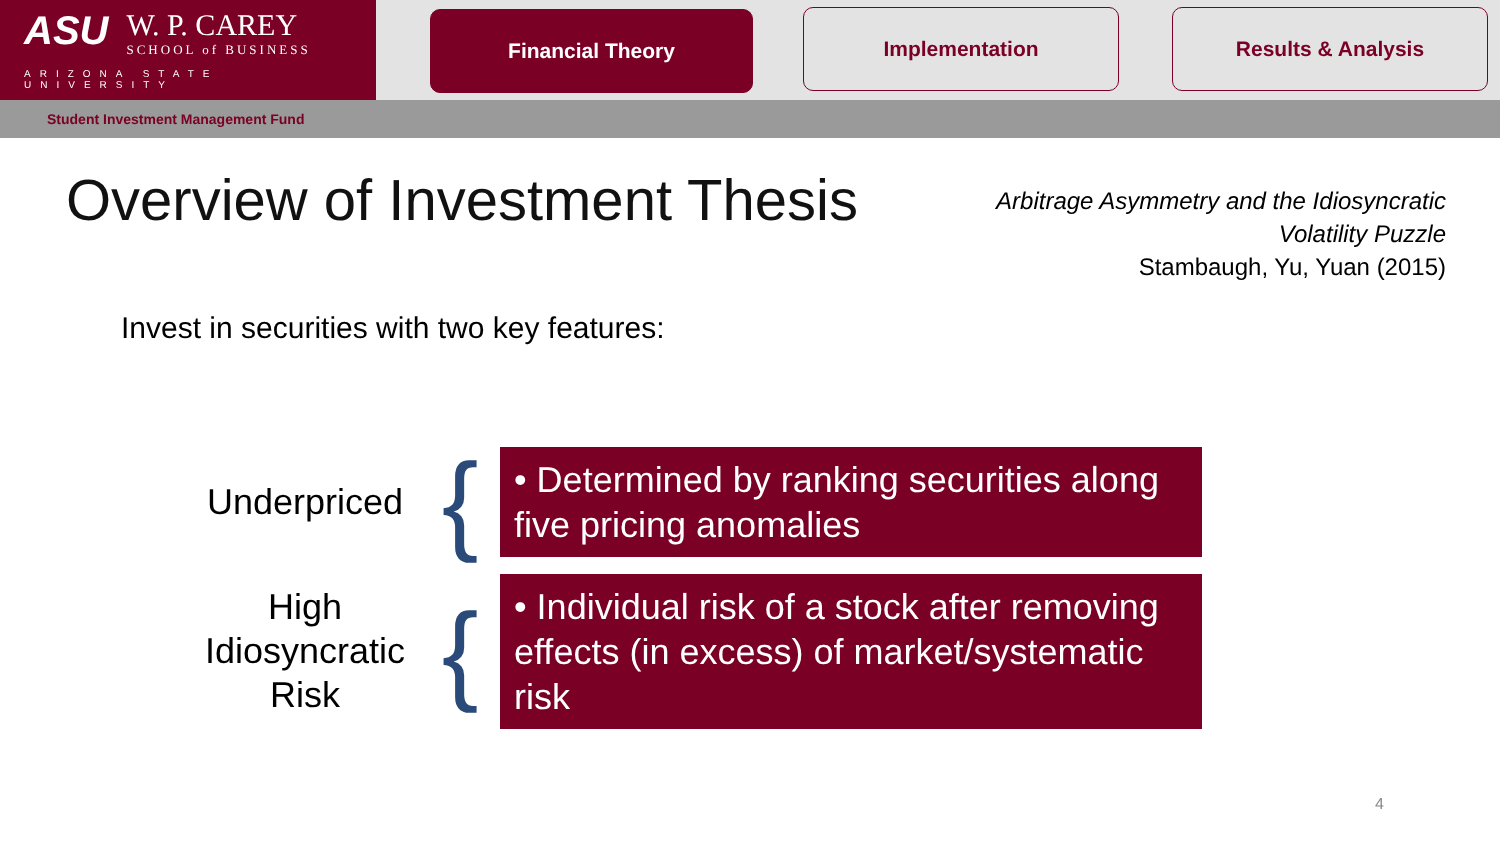ASU
W. P. CAREY
SCHOOL of BUSINESS
ARIZONA STATE UNIVERSITY
Financial Theory Implementation Results & Analysis
Student Investment Management Fund
Overview of Investment Thesis
Arbitrage Asymmetry and the Idiosyncratic
Volatility Puzzle
Stambaugh, Yu, Yuan (2015)
Invest in securities with two key features:
Underpriced
{
• Determined by ranking securities along five pricing anomalies
High Idiosyncratic Risk
{
• Individual risk of a stock after removing effects (in excess) of market/systematic risk
4